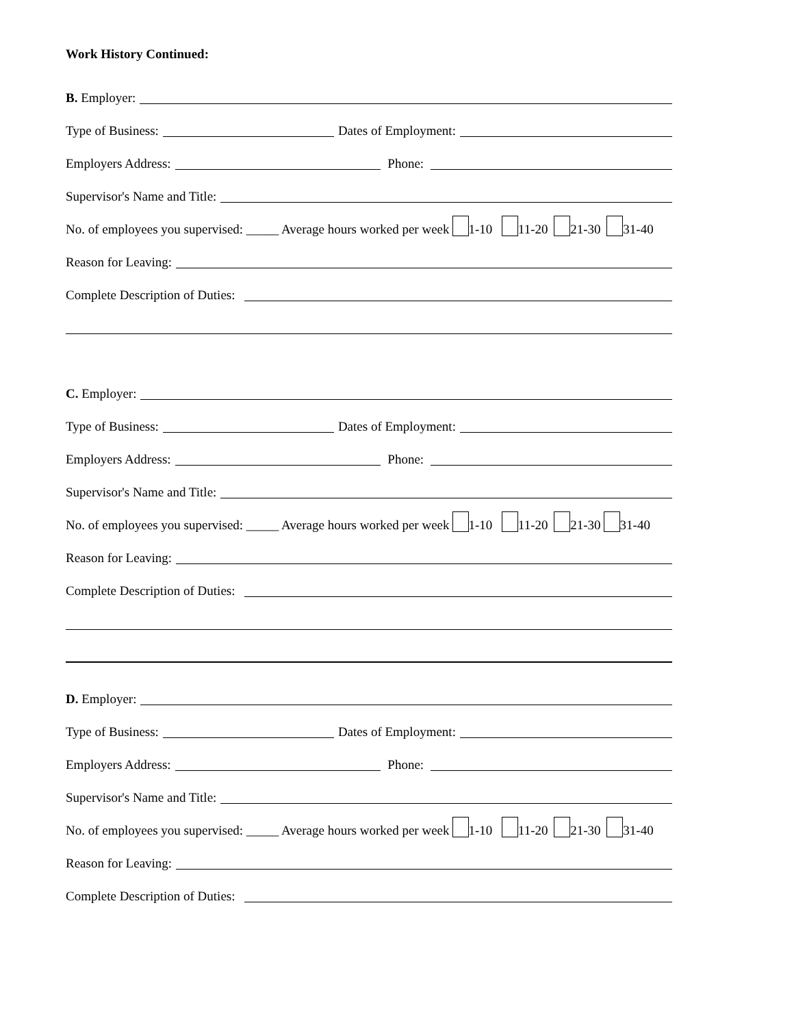Work History Continued:
B. Employer:
Type of Business:
Dates of Employment:
Employers Address:
Phone:
Supervisor's Name and Title:
No. of employees you supervised: _____ Average hours worked per week 1-10 11-20 21-30 31-40
Reason for Leaving:
Complete Description of Duties:
C. Employer:
Type of Business:
Dates of Employment:
Employers Address:
Phone:
Supervisor's Name and Title:
No. of employees you supervised: _____ Average hours worked per week 1-10 11-20 21-30 31-40
Reason for Leaving:
Complete Description of Duties:
D. Employer:
Type of Business:
Dates of Employment:
Employers Address:
Phone:
Supervisor's Name and Title:
No. of employees you supervised: _____ Average hours worked per week 1-10 11-20 21-30 31-40
Reason for Leaving:
Complete Description of Duties: